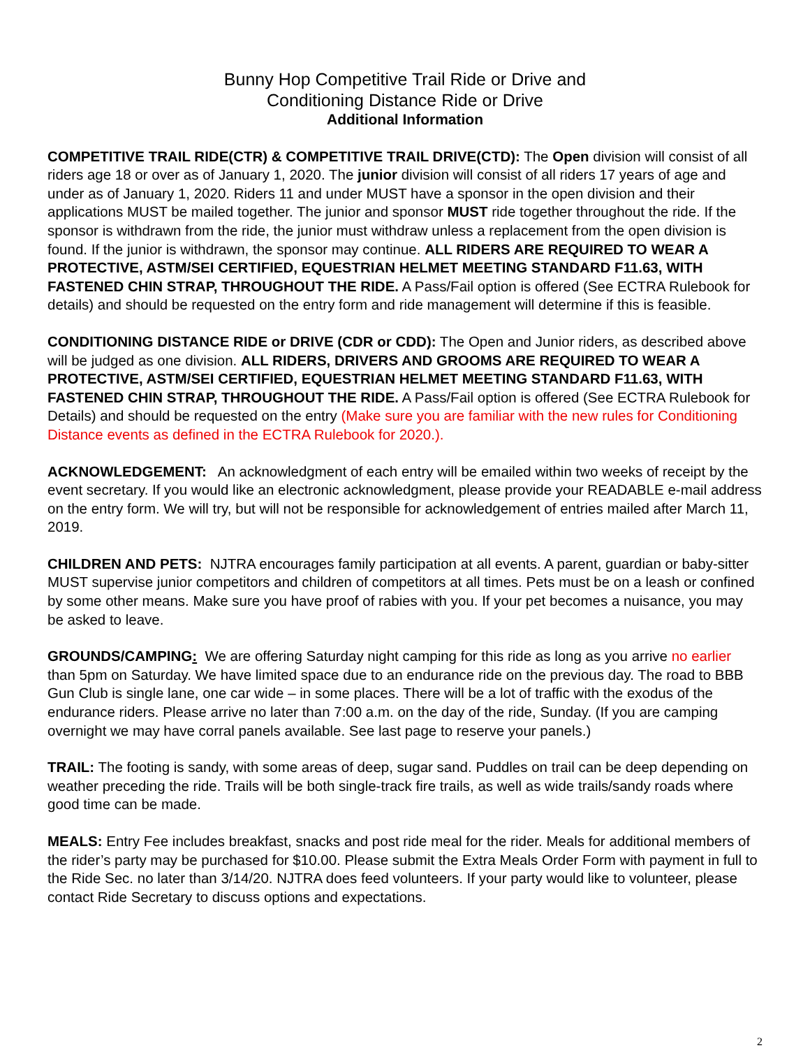Bunny Hop Competitive Trail Ride or Drive and
Conditioning Distance Ride or Drive
Additional Information
COMPETITIVE TRAIL RIDE(CTR) & COMPETITIVE TRAIL DRIVE(CTD): The Open division will consist of all riders age 18 or over as of January 1, 2020. The junior division will consist of all riders 17 years of age and under as of January 1, 2020. Riders 11 and under MUST have a sponsor in the open division and their applications MUST be mailed together. The junior and sponsor MUST ride together throughout the ride. If the sponsor is withdrawn from the ride, the junior must withdraw unless a replacement from the open division is found. If the junior is withdrawn, the sponsor may continue. ALL RIDERS ARE REQUIRED TO WEAR A PROTECTIVE, ASTM/SEI CERTIFIED, EQUESTRIAN HELMET MEETING STANDARD F11.63, WITH FASTENED CHIN STRAP, THROUGHOUT THE RIDE. A Pass/Fail option is offered (See ECTRA Rulebook for details) and should be requested on the entry form and ride management will determine if this is feasible.
CONDITIONING DISTANCE RIDE or DRIVE (CDR or CDD): The Open and Junior riders, as described above will be judged as one division. ALL RIDERS, DRIVERS AND GROOMS ARE REQUIRED TO WEAR A PROTECTIVE, ASTM/SEI CERTIFIED, EQUESTRIAN HELMET MEETING STANDARD F11.63, WITH FASTENED CHIN STRAP, THROUGHOUT THE RIDE. A Pass/Fail option is offered (See ECTRA Rulebook for Details) and should be requested on the entry (Make sure you are familiar with the new rules for Conditioning Distance events as defined in the ECTRA Rulebook for 2020.).
ACKNOWLEDGEMENT: An acknowledgment of each entry will be emailed within two weeks of receipt by the event secretary. If you would like an electronic acknowledgment, please provide your READABLE e-mail address on the entry form. We will try, but will not be responsible for acknowledgement of entries mailed after March 11, 2019.
CHILDREN AND PETS: NJTRA encourages family participation at all events. A parent, guardian or baby-sitter MUST supervise junior competitors and children of competitors at all times. Pets must be on a leash or confined by some other means. Make sure you have proof of rabies with you. If your pet becomes a nuisance, you may be asked to leave.
GROUNDS/CAMPING: We are offering Saturday night camping for this ride as long as you arrive no earlier than 5pm on Saturday. We have limited space due to an endurance ride on the previous day. The road to BBB Gun Club is single lane, one car wide – in some places. There will be a lot of traffic with the exodus of the endurance riders. Please arrive no later than 7:00 a.m. on the day of the ride, Sunday. (If you are camping overnight we may have corral panels available. See last page to reserve your panels.)
TRAIL: The footing is sandy, with some areas of deep, sugar sand. Puddles on trail can be deep depending on weather preceding the ride. Trails will be both single-track fire trails, as well as wide trails/sandy roads where good time can be made.
MEALS: Entry Fee includes breakfast, snacks and post ride meal for the rider. Meals for additional members of the rider’s party may be purchased for $10.00. Please submit the Extra Meals Order Form with payment in full to the Ride Sec. no later than 3/14/20. NJTRA does feed volunteers. If your party would like to volunteer, please contact Ride Secretary to discuss options and expectations.
2